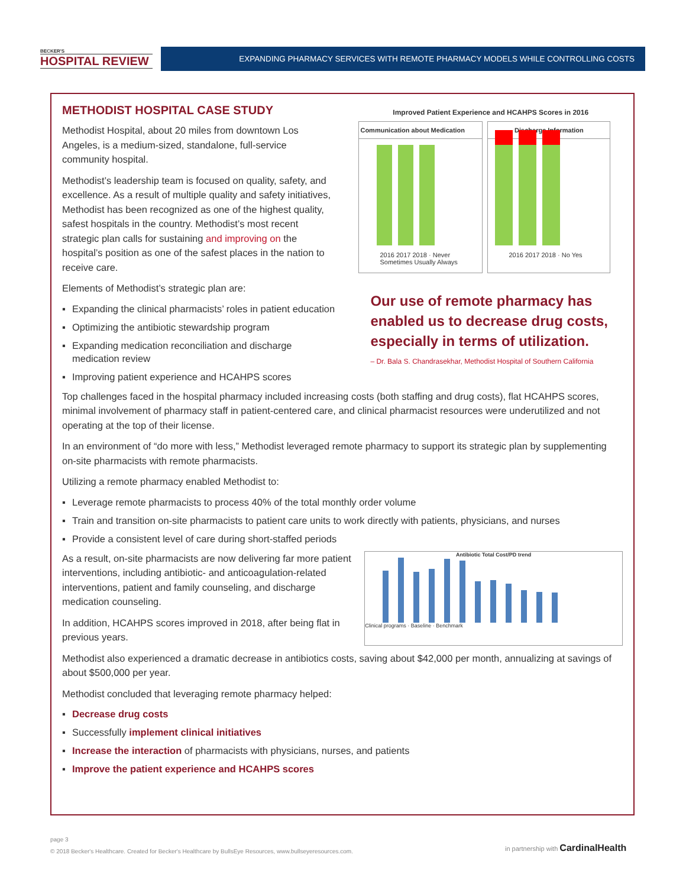BECKER'S
HOSPITAL REVIEW
EXPANDING PHARMACY SERVICES WITH REMOTE PHARMACY MODELS WHILE CONTROLLING COSTS
METHODIST HOSPITAL CASE STUDY
Methodist Hospital, about 20 miles from downtown Los Angeles, is a medium-sized, standalone, full-service community hospital.
Methodist’s leadership team is focused on quality, safety, and excellence. As a result of multiple quality and safety initiatives, Methodist has been recognized as one of the highest quality, safest hospitals in the country. Methodist’s most recent strategic plan calls for sustaining and improving on the hospital’s position as one of the safest places in the nation to receive care.
Elements of Methodist’s strategic plan are:
▪ Expanding the clinical pharmacists’ roles in patient education
▪ Optimizing the antibiotic stewardship program
▪ Expanding medication reconciliation and discharge medication review
▪ Improving patient experience and HCAHPS scores
Improved Patient Experience and HCAHPS Scores in 2016
Communication about Medication
2016 2017 2018 · Never Sometimes Usually Always
Discharge Information
2016 2017 2018 · No Yes
Our use of remote pharmacy has enabled us to decrease drug costs, especially in terms of utilization.
– Dr. Bala S. Chandrasekhar, Methodist Hospital of Southern California
Top challenges faced in the hospital pharmacy included increasing costs (both staffing and drug costs), flat HCAHPS scores, minimal involvement of pharmacy staff in patient-centered care, and clinical pharmacist resources were underutilized and not operating at the top of their license.
In an environment of “do more with less,” Methodist leveraged remote pharmacy to support its strategic plan by supplementing on-site pharmacists with remote pharmacists.
Utilizing a remote pharmacy enabled Methodist to:
▪ Leverage remote pharmacists to process 40% of the total monthly order volume
▪ Train and transition on-site pharmacists to patient care units to work directly with patients, physicians, and nurses
▪ Provide a consistent level of care during short-staffed periods
As a result, on-site pharmacists are now delivering far more patient interventions, including antibiotic- and anticoagulation-related interventions, patient and family counseling, and discharge medication counseling.
In addition, HCAHPS scores improved in 2018, after being flat in previous years.
Antibiotic Total Cost/PD trend
Clinical programs · Baseline · Benchmark
Methodist also experienced a dramatic decrease in antibiotics costs, saving about $42,000 per month, annualizing at savings of about $500,000 per year.
Methodist concluded that leveraging remote pharmacy helped:
▪ Decrease drug costs
▪ Successfully implement clinical initiatives
▪ Increase the interaction of pharmacists with physicians, nurses, and patients
▪ Improve the patient experience and HCAHPS scores
page 3
© 2018 Becker's Healthcare. Created for Becker's Healthcare by BullsEye Resources, www.bullseyeresources.com.
in partnership with CardinalHealth